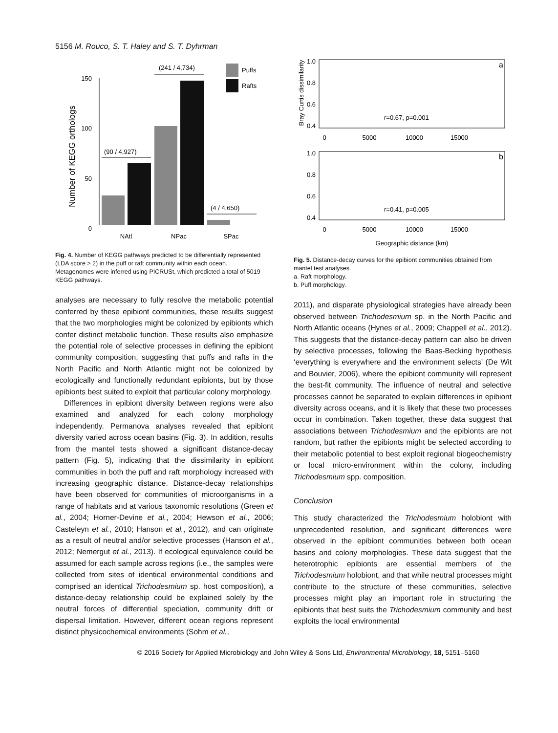5156 M. Rouco, S. T. Haley and S. T. Dyhrman
Number of KEGG orthologs
150
100
50
0
(90 / 4,927)
(241 / 4,734)
(4 / 4,650)
Puffs
Rafts
NAtl
NPac
SPac
Fig. 4. Number of KEGG pathways predicted to be differentially represented (LDA score > 2) in the puff or raft community within each ocean.
Metagenomes were inferred using PICRUSt, which predicted a total of 5019 KEGG pathways.
analyses are necessary to fully resolve the metabolic potential conferred by these epibiont communities, these results suggest that the two morphologies might be colonized by epibionts which confer distinct metabolic function. These results also emphasize the potential role of selective processes in defining the epibiont community composition, suggesting that puffs and rafts in the North Pacific and North Atlantic might not be colonized by ecologically and functionally redundant epibionts, but by those epibionts best suited to exploit that particular colony morphology.
Differences in epibiont diversity between regions were also examined and analyzed for each colony morphology independently. Permanova analyses revealed that epibiont diversity varied across ocean basins (Fig. 3). In addition, results from the mantel tests showed a significant distance-decay pattern (Fig. 5), indicating that the dissimilarity in epibiont communities in both the puff and raft morphology increased with increasing geographic distance. Distance-decay relationships have been observed for communities of microorganisms in a range of habitats and at various taxonomic resolutions (Green et al., 2004; Horner-Devine et al., 2004; Hewson et al., 2006; Casteleyn et al., 2010; Hanson et al., 2012), and can originate as a result of neutral and/or selective processes (Hanson et al., 2012; Nemergut et al., 2013). If ecological equivalence could be assumed for each sample across regions (i.e., the samples were collected from sites of identical environmental conditions and comprised an identical Trichodesmium sp. host composition), a distance-decay relationship could be explained solely by the neutral forces of differential speciation, community drift or dispersal limitation. However, different ocean regions represent distinct physicochemical environments (Sohm et al.,
Bray Curtis dissimilarity
1.0
0.8
0.6
0.4
0
5000
10000
15000
a
r=0.67, p=0.001
1.0
0.8
0.6
0.4
0
5000
10000
15000
b
r=0.41, p=0.005
Geographic distance (km)
Fig. 5. Distance-decay curves for the epibiont communities obtained from mantel test analyses.
a. Raft morphology.
b. Puff morphology.
2011), and disparate physiological strategies have already been observed between Trichodesmium sp. in the North Pacific and North Atlantic oceans (Hynes et al., 2009; Chappell et al., 2012). This suggests that the distance-decay pattern can also be driven by selective processes, following the Baas-Becking hypothesis ‘everything is everywhere and the environment selects’ (De Wit and Bouvier, 2006), where the epibiont community will represent the best-fit community. The influence of neutral and selective processes cannot be separated to explain differences in epibiont diversity across oceans, and it is likely that these two processes occur in combination. Taken together, these data suggest that associations between Trichodesmium and the epibionts are not random, but rather the epibionts might be selected according to their metabolic potential to best exploit regional biogeochemistry or local micro-environment within the colony, including Trichodesmium spp. composition.
Conclusion
This study characterized the Trichodesmium holobiont with unprecedented resolution, and significant differences were observed in the epibiont communities between both ocean basins and colony morphologies. These data suggest that the heterotrophic epibionts are essential members of the Trichodesmium holobiont, and that while neutral processes might contribute to the structure of these communities, selective processes might play an important role in structuring the epibionts that best suits the Trichodesmium community and best exploits the local environmental
© 2016 Society for Applied Microbiology and John Wiley & Sons Ltd, Environmental Microbiology, 18, 5151–5160